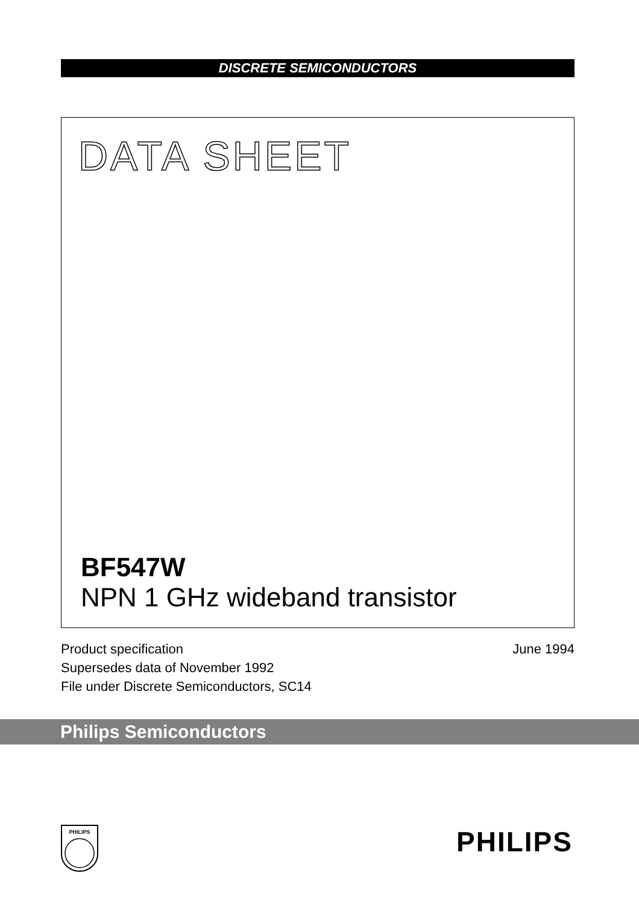DISCRETE SEMICONDUCTORS
DATA SHEET
BF547W
NPN 1 GHz wideband transistor
Product specification
Supersedes data of November 1992
File under Discrete Semiconductors, SC14
June 1994
Philips Semiconductors
PHILIPS
PHILIPS